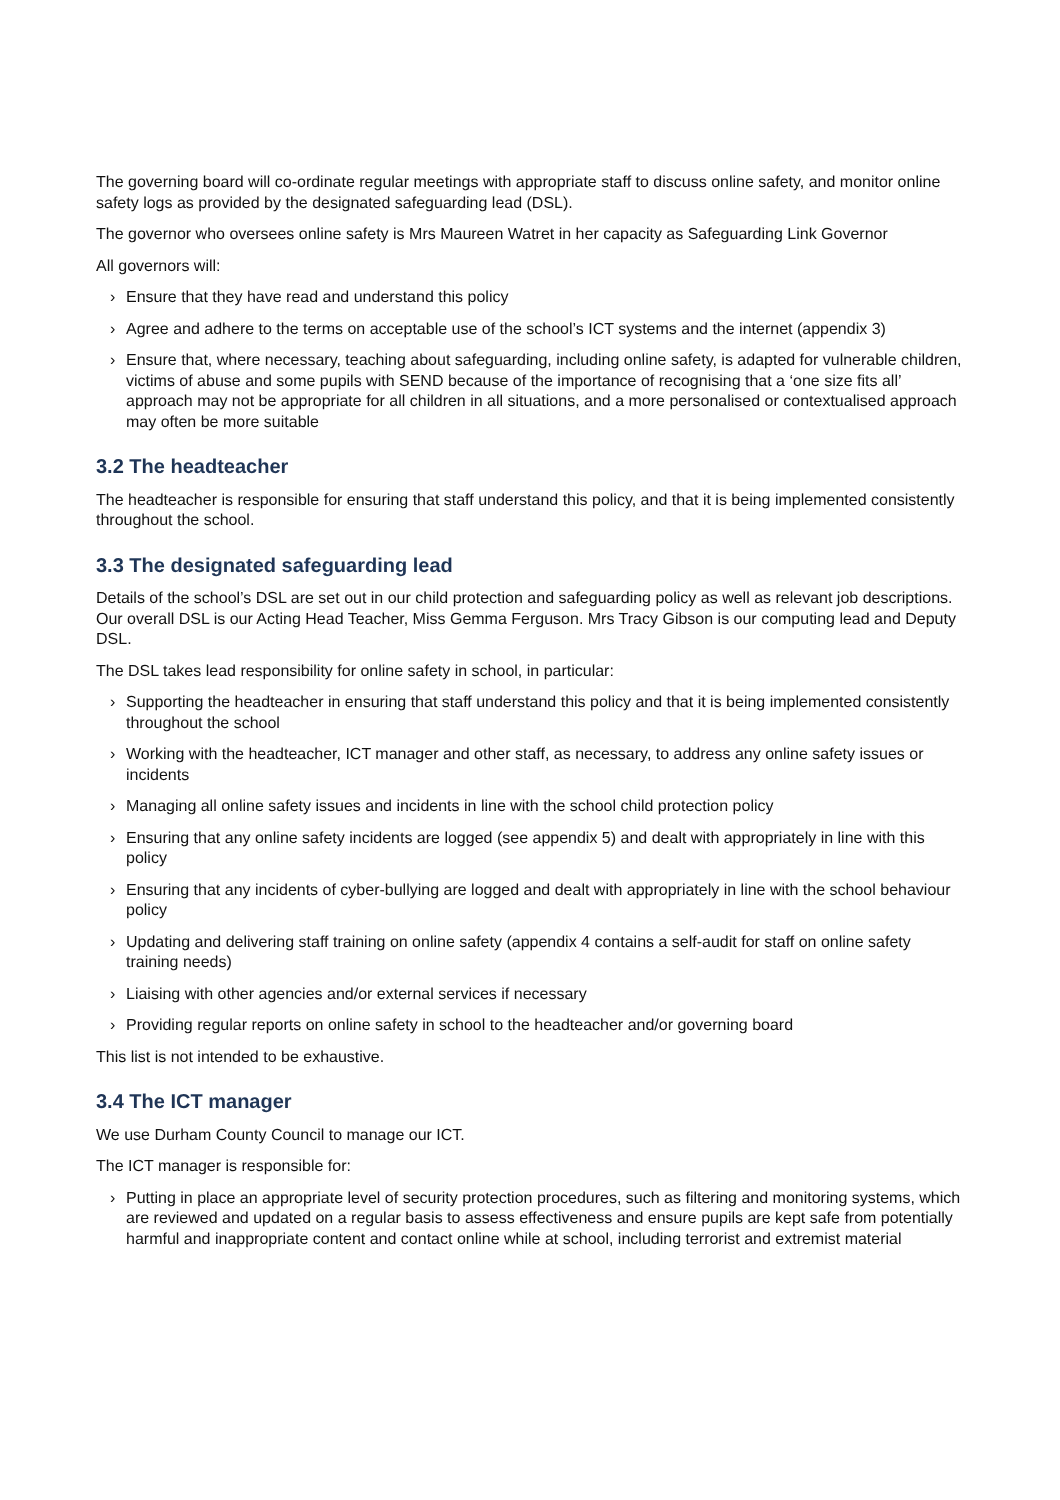The governing board will co-ordinate regular meetings with appropriate staff to discuss online safety, and monitor online safety logs as provided by the designated safeguarding lead (DSL).
The governor who oversees online safety is Mrs Maureen Watret in her capacity as Safeguarding Link Governor
All governors will:
› Ensure that they have read and understand this policy
› Agree and adhere to the terms on acceptable use of the school’s ICT systems and the internet (appendix 3)
› Ensure that, where necessary, teaching about safeguarding, including online safety, is adapted for vulnerable children, victims of abuse and some pupils with SEND because of the importance of recognising that a ‘one size fits all’ approach may not be appropriate for all children in all situations, and a more personalised or contextualised approach may often be more suitable
3.2 The headteacher
The headteacher is responsible for ensuring that staff understand this policy, and that it is being implemented consistently throughout the school.
3.3 The designated safeguarding lead
Details of the school’s DSL are set out in our child protection and safeguarding policy as well as relevant job descriptions. Our overall DSL is our Acting Head Teacher, Miss Gemma Ferguson. Mrs Tracy Gibson is our computing lead and Deputy DSL.
The DSL takes lead responsibility for online safety in school, in particular:
› Supporting the headteacher in ensuring that staff understand this policy and that it is being implemented consistently throughout the school
› Working with the headteacher, ICT manager and other staff, as necessary, to address any online safety issues or incidents
› Managing all online safety issues and incidents in line with the school child protection policy
› Ensuring that any online safety incidents are logged (see appendix 5) and dealt with appropriately in line with this policy
› Ensuring that any incidents of cyber-bullying are logged and dealt with appropriately in line with the school behaviour policy
› Updating and delivering staff training on online safety (appendix 4 contains a self-audit for staff on online safety training needs)
› Liaising with other agencies and/or external services if necessary
› Providing regular reports on online safety in school to the headteacher and/or governing board
This list is not intended to be exhaustive.
3.4 The ICT manager
We use Durham County Council to manage our ICT.
The ICT manager is responsible for:
› Putting in place an appropriate level of security protection procedures, such as filtering and monitoring systems, which are reviewed and updated on a regular basis to assess effectiveness and ensure pupils are kept safe from potentially harmful and inappropriate content and contact online while at school, including terrorist and extremist material